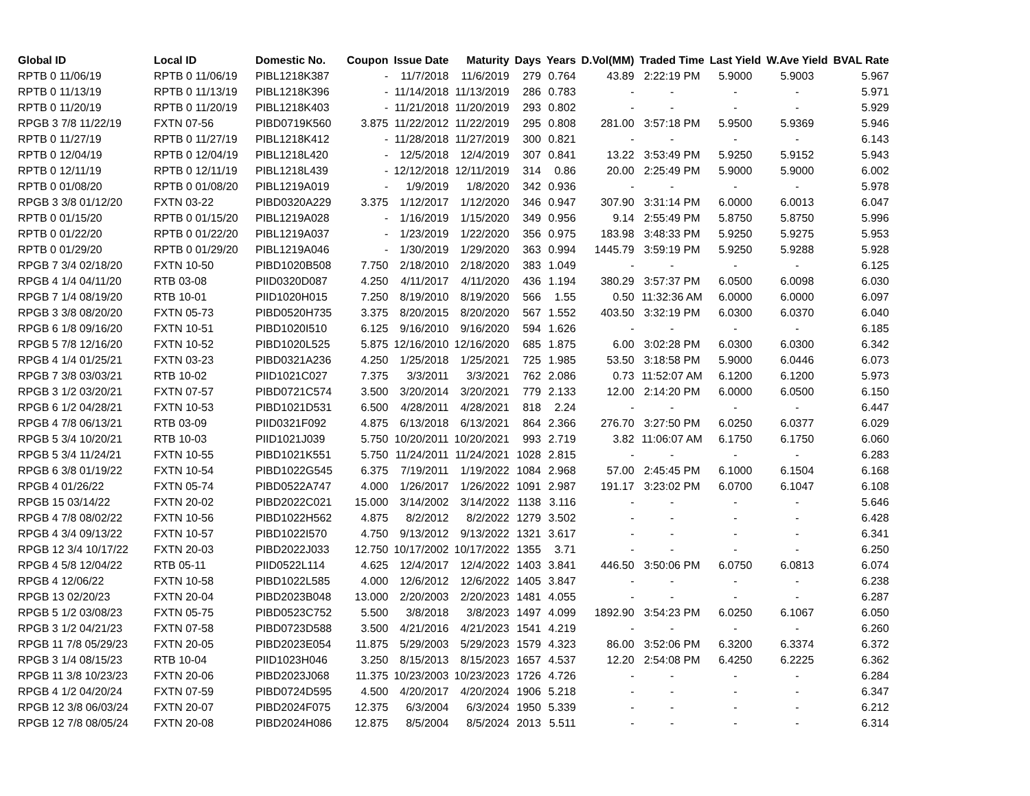| Global ID | Local ID | Domestic No. | Coupon | Issue Date | Maturity | Days | Years | D.Vol(MM) | Traded Time | Last Yield | W.Ave Yield | BVAL Rate |
| --- | --- | --- | --- | --- | --- | --- | --- | --- | --- | --- | --- | --- |
| RPTB 0 11/06/19 | RPTB 0 11/06/19 | PIBL1218K387 | - | 11/7/2018 | 11/6/2019 | 279 | 0.764 | 43.89 | 2:22:19 PM | 5.9000 | 5.9003 | 5.967 |
| RPTB 0 11/13/19 | RPTB 0 11/13/19 | PIBL1218K396 | - | 11/14/2018 | 11/13/2019 | 286 | 0.783 | - | - | - | - | 5.971 |
| RPTB 0 11/20/19 | RPTB 0 11/20/19 | PIBL1218K403 | - | 11/21/2018 | 11/20/2019 | 293 | 0.802 | - | - | - | - | 5.929 |
| RPGB 3 7/8 11/22/19 | FXTN 07-56 | PIBD0719K560 | 3.875 | 11/22/2012 | 11/22/2019 | 295 | 0.808 | 281.00 | 3:57:18 PM | 5.9500 | 5.9369 | 5.946 |
| RPTB 0 11/27/19 | RPTB 0 11/27/19 | PIBL1218K412 | - | 11/28/2018 | 11/27/2019 | 300 | 0.821 | - | - | - | - | 6.143 |
| RPTB 0 12/04/19 | RPTB 0 12/04/19 | PIBL1218L420 | - | 12/5/2018 | 12/4/2019 | 307 | 0.841 | 13.22 | 3:53:49 PM | 5.9250 | 5.9152 | 5.943 |
| RPTB 0 12/11/19 | RPTB 0 12/11/19 | PIBL1218L439 | - | 12/12/2018 | 12/11/2019 | 314 | 0.86 | 20.00 | 2:25:49 PM | 5.9000 | 5.9000 | 6.002 |
| RPTB 0 01/08/20 | RPTB 0 01/08/20 | PIBL1219A019 | - | 1/9/2019 | 1/8/2020 | 342 | 0.936 | - | - | - | - | 5.978 |
| RPGB 3 3/8 01/12/20 | FXTN 03-22 | PIBD0320A229 | 3.375 | 1/12/2017 | 1/12/2020 | 346 | 0.947 | 307.90 | 3:31:14 PM | 6.0000 | 6.0013 | 6.047 |
| RPTB 0 01/15/20 | RPTB 0 01/15/20 | PIBL1219A028 | - | 1/16/2019 | 1/15/2020 | 349 | 0.956 | 9.14 | 2:55:49 PM | 5.8750 | 5.8750 | 5.996 |
| RPTB 0 01/22/20 | RPTB 0 01/22/20 | PIBL1219A037 | - | 1/23/2019 | 1/22/2020 | 356 | 0.975 | 183.98 | 3:48:33 PM | 5.9250 | 5.9275 | 5.953 |
| RPTB 0 01/29/20 | RPTB 0 01/29/20 | PIBL1219A046 | - | 1/30/2019 | 1/29/2020 | 363 | 0.994 | 1445.79 | 3:59:19 PM | 5.9250 | 5.9288 | 5.928 |
| RPGB 7 3/4 02/18/20 | FXTN 10-50 | PIBD1020B508 | 7.750 | 2/18/2010 | 2/18/2020 | 383 | 1.049 | - | - | - | - | 6.125 |
| RPGB 4 1/4 04/11/20 | RTB 03-08 | PIID0320D087 | 4.250 | 4/11/2017 | 4/11/2020 | 436 | 1.194 | 380.29 | 3:57:37 PM | 6.0500 | 6.0098 | 6.030 |
| RPGB 7 1/4 08/19/20 | RTB 10-01 | PIID1020H015 | 7.250 | 8/19/2010 | 8/19/2020 | 566 | 1.55 | 0.50 | 11:32:36 AM | 6.0000 | 6.0000 | 6.097 |
| RPGB 3 3/8 08/20/20 | FXTN 05-73 | PIBD0520H735 | 3.375 | 8/20/2015 | 8/20/2020 | 567 | 1.552 | 403.50 | 3:32:19 PM | 6.0300 | 6.0370 | 6.040 |
| RPGB 6 1/8 09/16/20 | FXTN 10-51 | PIBD1020I510 | 6.125 | 9/16/2010 | 9/16/2020 | 594 | 1.626 | - | - | - | - | 6.185 |
| RPGB 5 7/8 12/16/20 | FXTN 10-52 | PIBD1020L525 | 5.875 | 12/16/2010 | 12/16/2020 | 685 | 1.875 | 6.00 | 3:02:28 PM | 6.0300 | 6.0300 | 6.342 |
| RPGB 4 1/4 01/25/21 | FXTN 03-23 | PIBD0321A236 | 4.250 | 1/25/2018 | 1/25/2021 | 725 | 1.985 | 53.50 | 3:18:58 PM | 5.9000 | 6.0446 | 6.073 |
| RPGB 7 3/8 03/03/21 | RTB 10-02 | PIID1021C027 | 7.375 | 3/3/2011 | 3/3/2021 | 762 | 2.086 | 0.73 | 11:52:07 AM | 6.1200 | 6.1200 | 5.973 |
| RPGB 3 1/2 03/20/21 | FXTN 07-57 | PIBD0721C574 | 3.500 | 3/20/2014 | 3/20/2021 | 779 | 2.133 | 12.00 | 2:14:20 PM | 6.0000 | 6.0500 | 6.150 |
| RPGB 6 1/2 04/28/21 | FXTN 10-53 | PIBD1021D531 | 6.500 | 4/28/2011 | 4/28/2021 | 818 | 2.24 | - | - | - | - | 6.447 |
| RPGB 4 7/8 06/13/21 | RTB 03-09 | PIID0321F092 | 4.875 | 6/13/2018 | 6/13/2021 | 864 | 2.366 | 276.70 | 3:27:50 PM | 6.0250 | 6.0377 | 6.029 |
| RPGB 5 3/4 10/20/21 | RTB 10-03 | PIID1021J039 | 5.750 | 10/20/2011 | 10/20/2021 | 993 | 2.719 | 3.82 | 11:06:07 AM | 6.1750 | 6.1750 | 6.060 |
| RPGB 5 3/4 11/24/21 | FXTN 10-55 | PIBD1021K551 | 5.750 | 11/24/2011 | 11/24/2021 | 1028 | 2.815 | - | - | - | - | 6.283 |
| RPGB 6 3/8 01/19/22 | FXTN 10-54 | PIBD1022G545 | 6.375 | 7/19/2011 | 1/19/2022 | 1084 | 2.968 | 57.00 | 2:45:45 PM | 6.1000 | 6.1504 | 6.168 |
| RPGB 4 01/26/22 | FXTN 05-74 | PIBD0522A747 | 4.000 | 1/26/2017 | 1/26/2022 | 1091 | 2.987 | 191.17 | 3:23:02 PM | 6.0700 | 6.1047 | 6.108 |
| RPGB 15 03/14/22 | FXTN 20-02 | PIBD2022C021 | 15.000 | 3/14/2002 | 3/14/2022 | 1138 | 3.116 | - | - | - | - | 5.646 |
| RPGB 4 7/8 08/02/22 | FXTN 10-56 | PIBD1022H562 | 4.875 | 8/2/2012 | 8/2/2022 | 1279 | 3.502 | - | - | - | - | 6.428 |
| RPGB 4 3/4 09/13/22 | FXTN 10-57 | PIBD1022I570 | 4.750 | 9/13/2012 | 9/13/2022 | 1321 | 3.617 | - | - | - | - | 6.341 |
| RPGB 12 3/4 10/17/22 | FXTN 20-03 | PIBD2022J033 | 12.750 | 10/17/2002 | 10/17/2022 | 1355 | 3.71 | - | - | - | - | 6.250 |
| RPGB 4 5/8 12/04/22 | RTB 05-11 | PIID0522L114 | 4.625 | 12/4/2017 | 12/4/2022 | 1403 | 3.841 | 446.50 | 3:50:06 PM | 6.0750 | 6.0813 | 6.074 |
| RPGB 4 12/06/22 | FXTN 10-58 | PIBD1022L585 | 4.000 | 12/6/2012 | 12/6/2022 | 1405 | 3.847 | - | - | - | - | 6.238 |
| RPGB 13 02/20/23 | FXTN 20-04 | PIBD2023B048 | 13.000 | 2/20/2003 | 2/20/2023 | 1481 | 4.055 | - | - | - | - | 6.287 |
| RPGB 5 1/2 03/08/23 | FXTN 05-75 | PIBD0523C752 | 5.500 | 3/8/2018 | 3/8/2023 | 1497 | 4.099 | 1892.90 | 3:54:23 PM | 6.0250 | 6.1067 | 6.050 |
| RPGB 3 1/2 04/21/23 | FXTN 07-58 | PIBD0723D588 | 3.500 | 4/21/2016 | 4/21/2023 | 1541 | 4.219 | - | - | - | - | 6.260 |
| RPGB 11 7/8 05/29/23 | FXTN 20-05 | PIBD2023E054 | 11.875 | 5/29/2003 | 5/29/2023 | 1579 | 4.323 | 86.00 | 3:52:06 PM | 6.3200 | 6.3374 | 6.372 |
| RPGB 3 1/4 08/15/23 | RTB 10-04 | PIID1023H046 | 3.250 | 8/15/2013 | 8/15/2023 | 1657 | 4.537 | 12.20 | 2:54:08 PM | 6.4250 | 6.2225 | 6.362 |
| RPGB 11 3/8 10/23/23 | FXTN 20-06 | PIBD2023J068 | 11.375 | 10/23/2003 | 10/23/2023 | 1726 | 4.726 | - | - | - | - | 6.284 |
| RPGB 4 1/2 04/20/24 | FXTN 07-59 | PIBD0724D595 | 4.500 | 4/20/2017 | 4/20/2024 | 1906 | 5.218 | - | - | - | - | 6.347 |
| RPGB 12 3/8 06/03/24 | FXTN 20-07 | PIBD2024F075 | 12.375 | 6/3/2004 | 6/3/2024 | 1950 | 5.339 | - | - | - | - | 6.212 |
| RPGB 12 7/8 08/05/24 | FXTN 20-08 | PIBD2024H086 | 12.875 | 8/5/2004 | 8/5/2024 | 2013 | 5.511 | - | - | - | - | 6.314 |